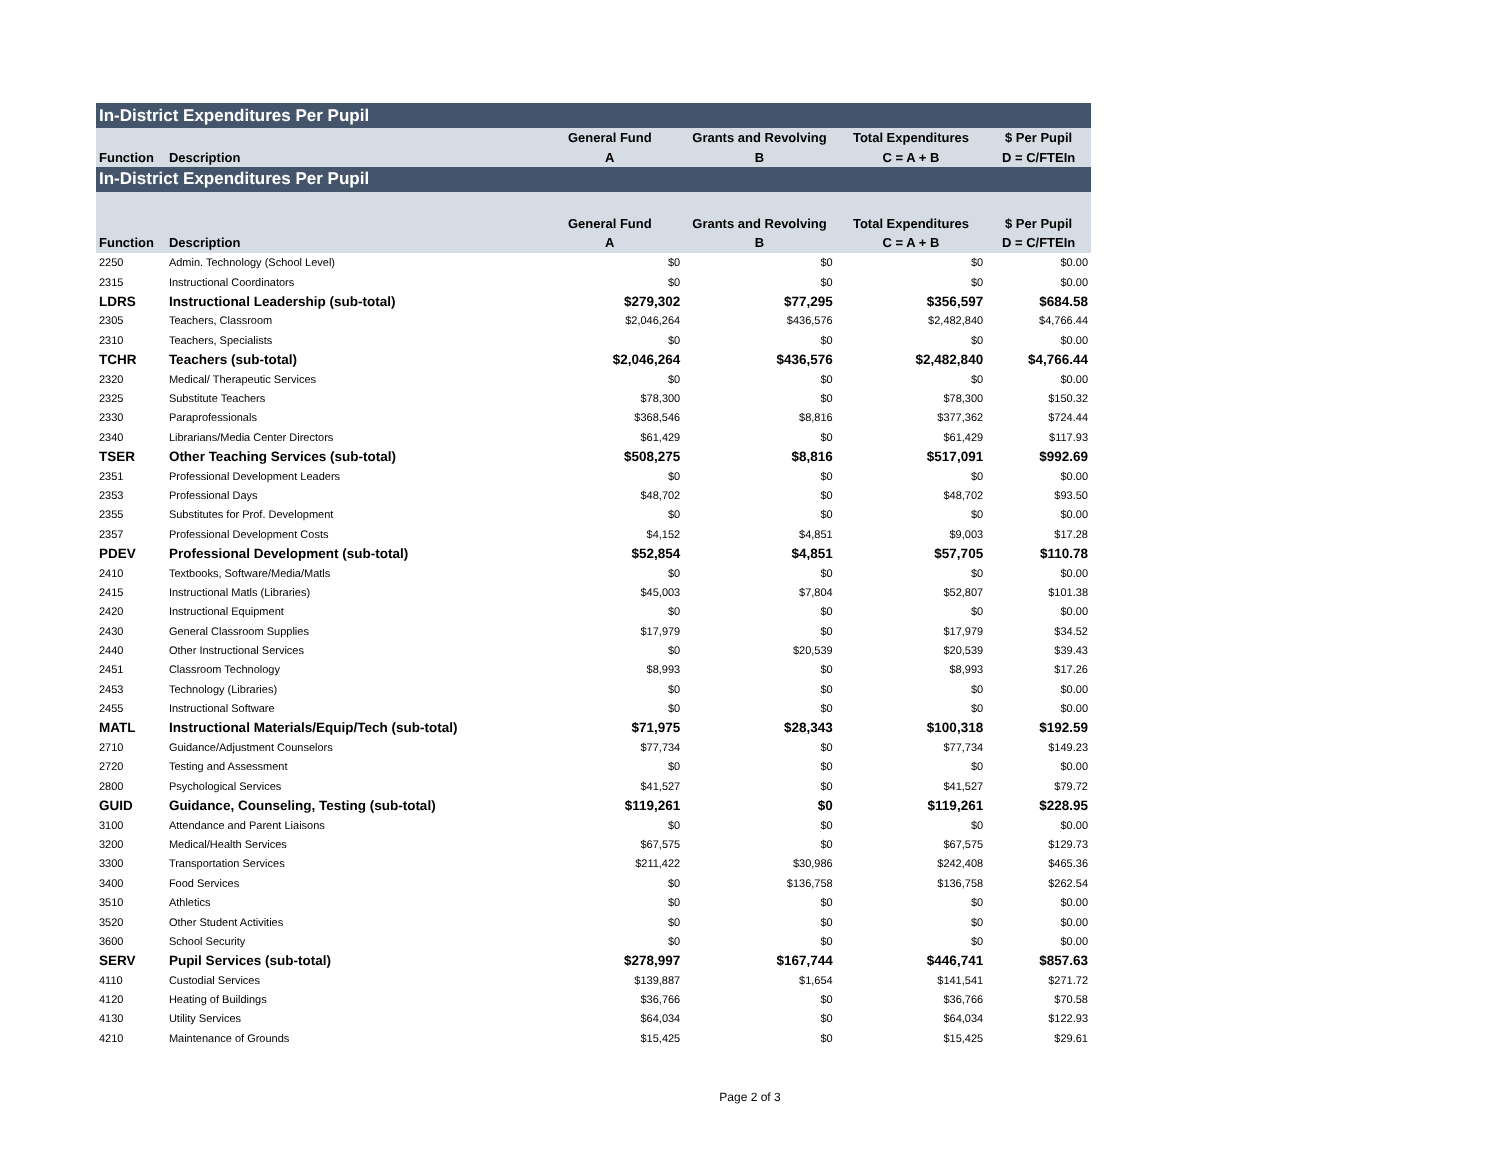| In-District Expenditures Per Pupil | | | | | |
| | | General Fund | Grants and Revolving | Total Expenditures | $ Per Pupil |
| Function | Description | A | B | C = A + B | D = C/FTEIn |
| In-District Expenditures Per Pupil | | | | | |
| | | General Fund | Grants and Revolving | Total Expenditures | $ Per Pupil |
| Function | Description | A | B | C = A + B | D = C/FTEIn |
| 2250 | Admin. Technology (School Level) | $0 | $0 | $0 | $0.00 |
| 2315 | Instructional Coordinators | $0 | $0 | $0 | $0.00 |
| LDRS | Instructional Leadership (sub-total) | $279,302 | $77,295 | $356,597 | $684.58 |
| 2305 | Teachers, Classroom | $2,046,264 | $436,576 | $2,482,840 | $4,766.44 |
| 2310 | Teachers, Specialists | $0 | $0 | $0 | $0.00 |
| TCHR | Teachers (sub-total) | $2,046,264 | $436,576 | $2,482,840 | $4,766.44 |
| 2320 | Medical/ Therapeutic Services | $0 | $0 | $0 | $0.00 |
| 2325 | Substitute Teachers | $78,300 | $0 | $78,300 | $150.32 |
| 2330 | Paraprofessionals | $368,546 | $8,816 | $377,362 | $724.44 |
| 2340 | Librarians/Media Center Directors | $61,429 | $0 | $61,429 | $117.93 |
| TSER | Other Teaching Services (sub-total) | $508,275 | $8,816 | $517,091 | $992.69 |
| 2351 | Professional Development Leaders | $0 | $0 | $0 | $0.00 |
| 2353 | Professional Days | $48,702 | $0 | $48,702 | $93.50 |
| 2355 | Substitutes for Prof. Development | $0 | $0 | $0 | $0.00 |
| 2357 | Professional Development Costs | $4,152 | $4,851 | $9,003 | $17.28 |
| PDEV | Professional Development (sub-total) | $52,854 | $4,851 | $57,705 | $110.78 |
| 2410 | Textbooks, Software/Media/Matls | $0 | $0 | $0 | $0.00 |
| 2415 | Instructional Matls (Libraries) | $45,003 | $7,804 | $52,807 | $101.38 |
| 2420 | Instructional Equipment | $0 | $0 | $0 | $0.00 |
| 2430 | General Classroom Supplies | $17,979 | $0 | $17,979 | $34.52 |
| 2440 | Other Instructional Services | $0 | $20,539 | $20,539 | $39.43 |
| 2451 | Classroom Technology | $8,993 | $0 | $8,993 | $17.26 |
| 2453 | Technology (Libraries) | $0 | $0 | $0 | $0.00 |
| 2455 | Instructional Software | $0 | $0 | $0 | $0.00 |
| MATL | Instructional Materials/Equip/Tech (sub-total) | $71,975 | $28,343 | $100,318 | $192.59 |
| 2710 | Guidance/Adjustment Counselors | $77,734 | $0 | $77,734 | $149.23 |
| 2720 | Testing and Assessment | $0 | $0 | $0 | $0.00 |
| 2800 | Psychological Services | $41,527 | $0 | $41,527 | $79.72 |
| GUID | Guidance, Counseling, Testing (sub-total) | $119,261 | $0 | $119,261 | $228.95 |
| 3100 | Attendance and Parent Liaisons | $0 | $0 | $0 | $0.00 |
| 3200 | Medical/Health Services | $67,575 | $0 | $67,575 | $129.73 |
| 3300 | Transportation Services | $211,422 | $30,986 | $242,408 | $465.36 |
| 3400 | Food Services | $0 | $136,758 | $136,758 | $262.54 |
| 3510 | Athletics | $0 | $0 | $0 | $0.00 |
| 3520 | Other Student Activities | $0 | $0 | $0 | $0.00 |
| 3600 | School Security | $0 | $0 | $0 | $0.00 |
| SERV | Pupil Services (sub-total) | $278,997 | $167,744 | $446,741 | $857.63 |
| 4110 | Custodial Services | $139,887 | $1,654 | $141,541 | $271.72 |
| 4120 | Heating of Buildings | $36,766 | $0 | $36,766 | $70.58 |
| 4130 | Utility Services | $64,034 | $0 | $64,034 | $122.93 |
| 4210 | Maintenance of Grounds | $15,425 | $0 | $15,425 | $29.61 |
Page 2 of 3